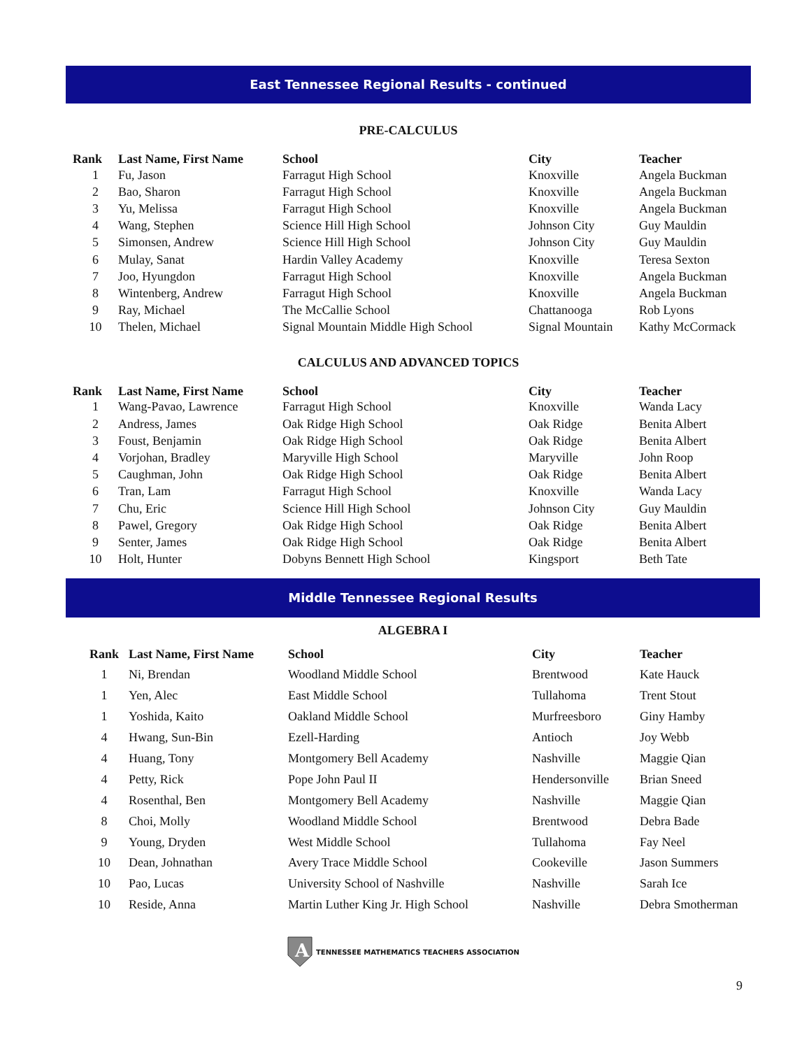East Tennessee Regional Results - continued
PRE-CALCULUS
| Rank | Last Name, First Name | School | City | Teacher |
| --- | --- | --- | --- | --- |
| 1 | Fu, Jason | Farragut High School | Knoxville | Angela Buckman |
| 2 | Bao, Sharon | Farragut High School | Knoxville | Angela Buckman |
| 3 | Yu, Melissa | Farragut High School | Knoxville | Angela Buckman |
| 4 | Wang, Stephen | Science Hill High School | Johnson City | Guy Mauldin |
| 5 | Simonsen, Andrew | Science Hill High School | Johnson City | Guy Mauldin |
| 6 | Mulay, Sanat | Hardin Valley Academy | Knoxville | Teresa Sexton |
| 7 | Joo, Hyungdon | Farragut High School | Knoxville | Angela Buckman |
| 8 | Wintenberg, Andrew | Farragut High School | Knoxville | Angela Buckman |
| 9 | Ray, Michael | The McCallie School | Chattanooga | Rob Lyons |
| 10 | Thelen, Michael | Signal Mountain Middle High School | Signal Mountain | Kathy McCormack |
CALCULUS AND ADVANCED TOPICS
| Rank | Last Name, First Name | School | City | Teacher |
| --- | --- | --- | --- | --- |
| 1 | Wang-Pavao, Lawrence | Farragut High School | Knoxville | Wanda Lacy |
| 2 | Andress, James | Oak Ridge High School | Oak Ridge | Benita Albert |
| 3 | Foust, Benjamin | Oak Ridge High School | Oak Ridge | Benita Albert |
| 4 | Vorjohan, Bradley | Maryville High School | Maryville | John Roop |
| 5 | Caughman, John | Oak Ridge High School | Oak Ridge | Benita Albert |
| 6 | Tran, Lam | Farragut High School | Knoxville | Wanda Lacy |
| 7 | Chu, Eric | Science Hill High School | Johnson City | Guy Mauldin |
| 8 | Pawel, Gregory | Oak Ridge High School | Oak Ridge | Benita Albert |
| 9 | Senter, James | Oak Ridge High School | Oak Ridge | Benita Albert |
| 10 | Holt, Hunter | Dobyns Bennett High School | Kingsport | Beth Tate |
Middle Tennessee Regional Results
ALGEBRA I
| Rank | Last Name, First Name | School | City | Teacher |
| --- | --- | --- | --- | --- |
| 1 | Ni, Brendan | Woodland Middle School | Brentwood | Kate Hauck |
| 1 | Yen, Alec | East Middle School | Tullahoma | Trent Stout |
| 1 | Yoshida, Kaito | Oakland Middle School | Murfreesboro | Giny Hamby |
| 4 | Hwang, Sun-Bin | Ezell-Harding | Antioch | Joy Webb |
| 4 | Huang, Tony | Montgomery Bell Academy | Nashville | Maggie Qian |
| 4 | Petty, Rick | Pope John Paul II | Hendersonville | Brian Sneed |
| 4 | Rosenthal, Ben | Montgomery Bell Academy | Nashville | Maggie Qian |
| 8 | Choi, Molly | Woodland Middle School | Brentwood | Debra Bade |
| 9 | Young, Dryden | West Middle School | Tullahoma | Fay Neel |
| 10 | Dean, Johnathan | Avery Trace Middle School | Cookeville | Jason Summers |
| 10 | Pao, Lucas | University School of Nashville | Nashville | Sarah Ice |
| 10 | Reside, Anna | Martin Luther King Jr. High School | Nashville | Debra Smotherman |
A
TENNESSEE MATHEMATICS TEACHERS ASSOCIATION
9